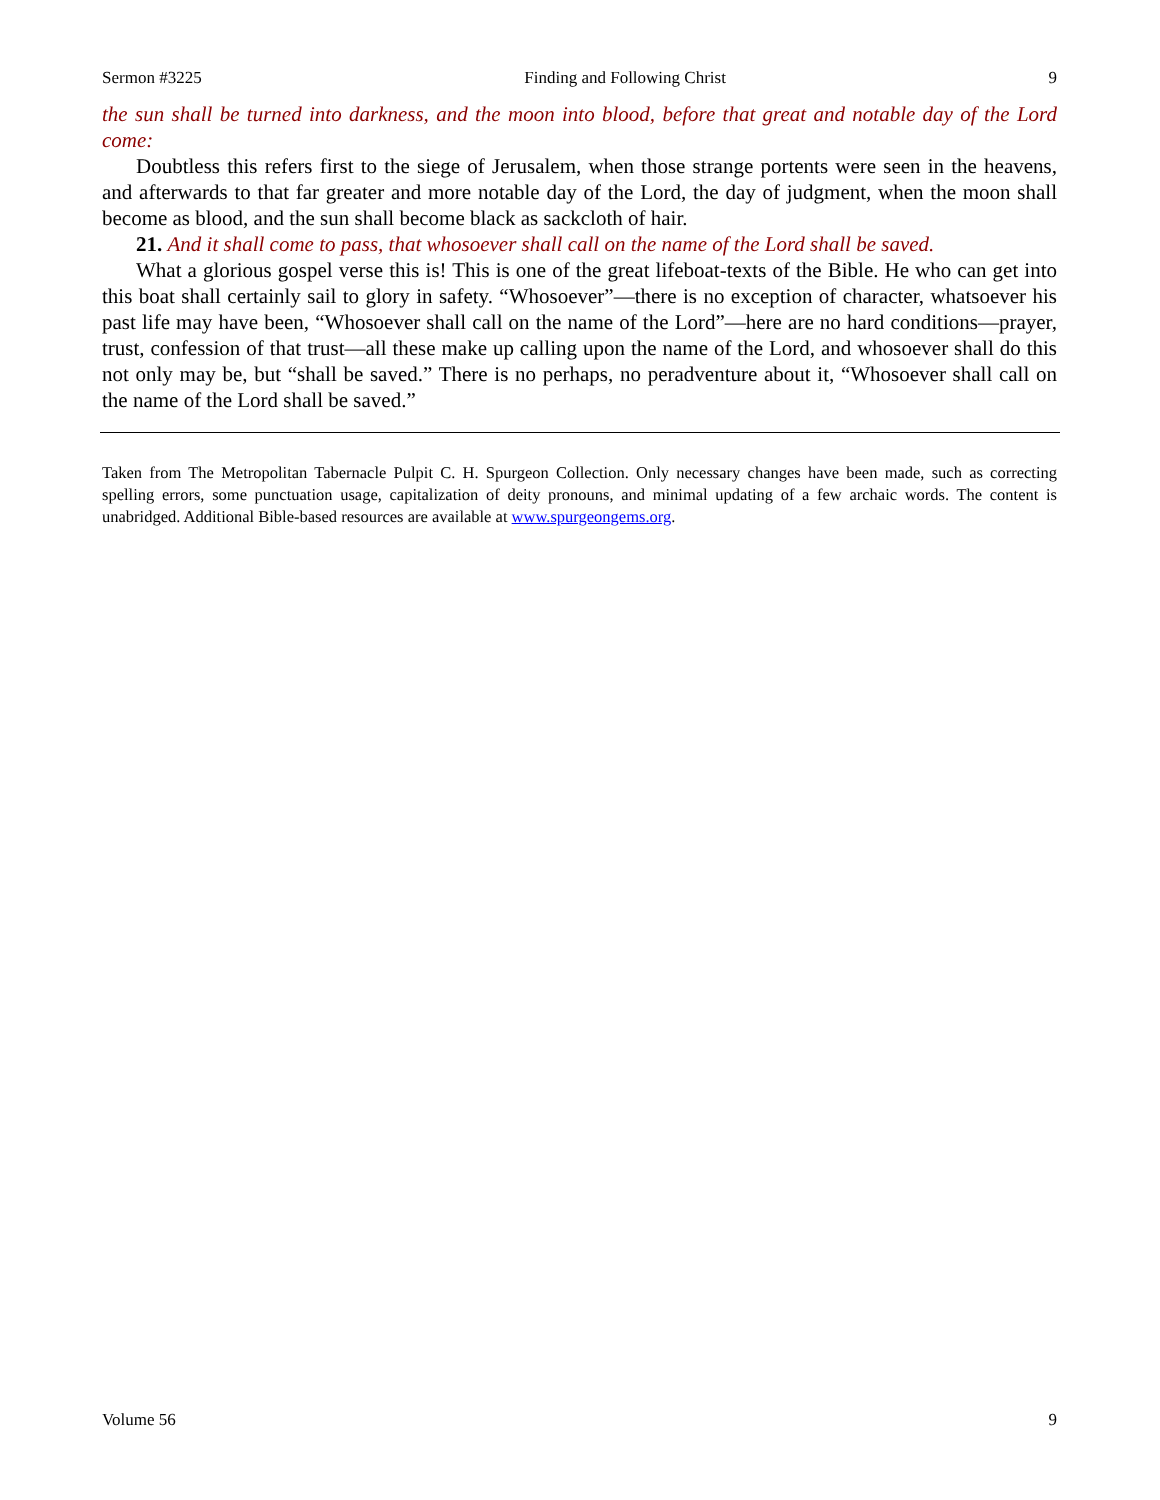Sermon #3225 Finding and Following Christ 9
the sun shall be turned into darkness, and the moon into blood, before that great and notable day of the Lord come:
Doubtless this refers first to the siege of Jerusalem, when those strange portents were seen in the heavens, and afterwards to that far greater and more notable day of the Lord, the day of judgment, when the moon shall become as blood, and the sun shall become black as sackcloth of hair.
21. And it shall come to pass, that whosoever shall call on the name of the Lord shall be saved.
What a glorious gospel verse this is! This is one of the great lifeboat-texts of the Bible. He who can get into this boat shall certainly sail to glory in safety. “Whosoever”—there is no exception of character, whatsoever his past life may have been, “Whosoever shall call on the name of the Lord”—here are no hard conditions—prayer, trust, confession of that trust—all these make up calling upon the name of the Lord, and whosoever shall do this not only may be, but “shall be saved.” There is no perhaps, no peradventure about it, “Whosoever shall call on the name of the Lord shall be saved.”
Taken from The Metropolitan Tabernacle Pulpit C. H. Spurgeon Collection. Only necessary changes have been made, such as correcting spelling errors, some punctuation usage, capitalization of deity pronouns, and minimal updating of a few archaic words. The content is unabridged. Additional Bible-based resources are available at www.spurgeongems.org.
Volume 56 9